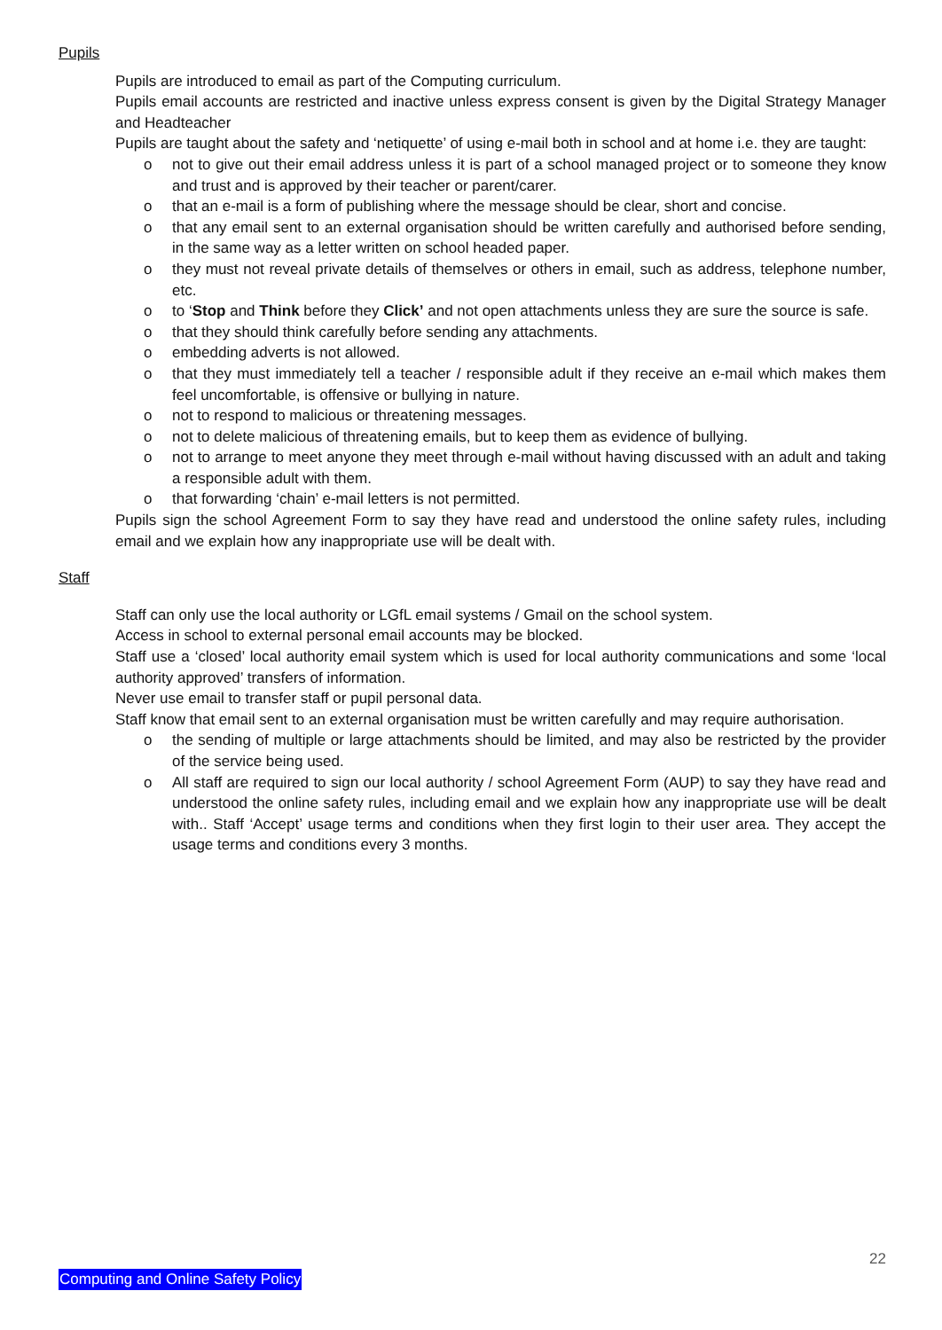Pupils
Pupils are introduced to email as part of the Computing curriculum.
Pupils email accounts are restricted and inactive unless express consent is given by the Digital Strategy Manager and Headteacher
Pupils are taught about the safety and ‘netiquette’ of using e-mail both in school and at home i.e. they are taught:
o not to give out their email address unless it is part of a school managed project or to someone they know and trust and is approved by their teacher or parent/carer.
o that an e-mail is a form of publishing where the message should be clear, short and concise.
o that any email sent to an external organisation should be written carefully and authorised before sending, in the same way as a letter written on school headed paper.
o they must not reveal private details of themselves or others in email, such as address, telephone number, etc.
o to ‘Stop and Think before they Click’ and not open attachments unless they are sure the source is safe.
o that they should think carefully before sending any attachments.
o embedding adverts is not allowed.
o that they must immediately tell a teacher / responsible adult if they receive an e-mail which makes them feel uncomfortable, is offensive or bullying in nature.
o not to respond to malicious or threatening messages.
o not to delete malicious of threatening emails, but to keep them as evidence of bullying.
o not to arrange to meet anyone they meet through e-mail without having discussed with an adult and taking a responsible adult with them.
o that forwarding ‘chain’ e-mail letters is not permitted.
Pupils sign the school Agreement Form to say they have read and understood the online safety rules, including email and we explain how any inappropriate use will be dealt with.
Staff
Staff can only use the local authority or LGfL email systems / Gmail on the school system.
Access in school to external personal email accounts may be blocked.
Staff use a ‘closed’ local authority email system which is used for local authority communications and some ‘local authority approved’ transfers of information.
Never use email to transfer staff or pupil personal data.
Staff know that email sent to an external organisation must be written carefully and may require authorisation.
o the sending of multiple or large attachments should be limited, and may also be restricted by the provider of the service being used.
o All staff are required to sign our local authority / school Agreement Form (AUP) to say they have read and understood the online safety rules, including email and we explain how any inappropriate use will be dealt with.. Staff ‘Accept’ usage terms and conditions when they first login to their user area. They accept the usage terms and conditions every 3 months.
22
Computing and Online Safety Policy